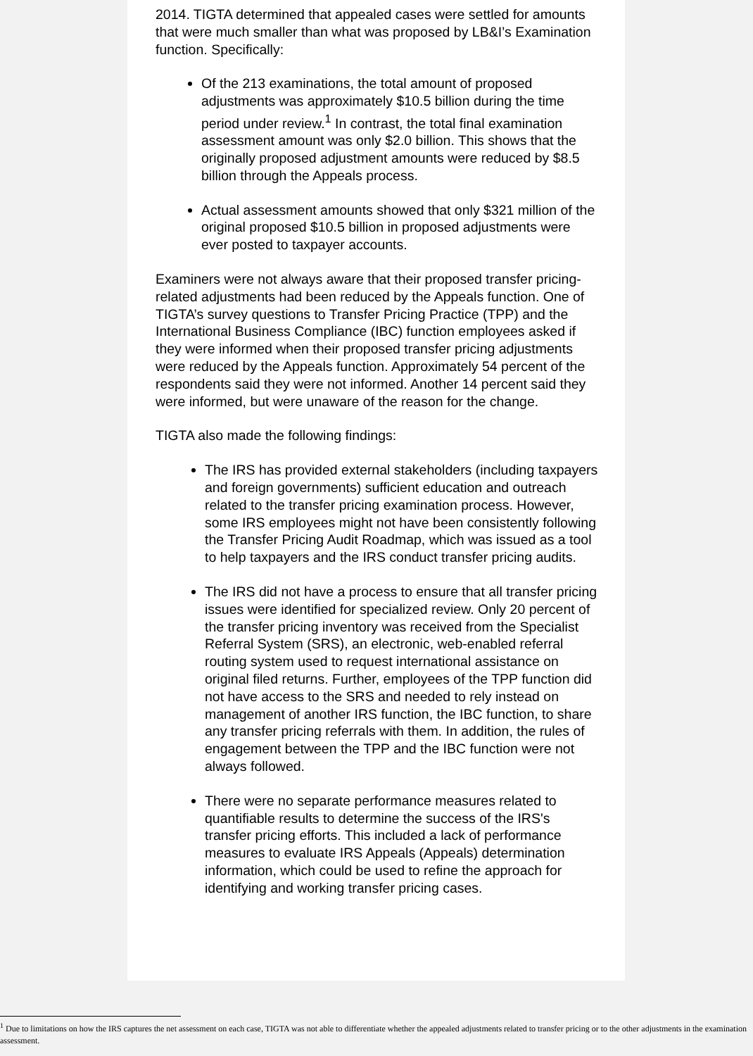2014. TIGTA determined that appealed cases were settled for amounts that were much smaller than what was proposed by LB&I’s Examination function. Specifically:
Of the 213 examinations, the total amount of proposed adjustments was approximately $10.5 billion during the time period under review.<sup>1</sup> In contrast, the total final examination assessment amount was only $2.0 billion. This shows that the originally proposed adjustment amounts were reduced by $8.5 billion through the Appeals process.
Actual assessment amounts showed that only $321 million of the original proposed $10.5 billion in proposed adjustments were ever posted to taxpayer accounts.
Examiners were not always aware that their proposed transfer pricing-related adjustments had been reduced by the Appeals function. One of TIGTA’s survey questions to Transfer Pricing Practice (TPP) and the International Business Compliance (IBC) function employees asked if they were informed when their proposed transfer pricing adjustments were reduced by the Appeals function. Approximately 54 percent of the respondents said they were not informed. Another 14 percent said they were informed, but were unaware of the reason for the change.
TIGTA also made the following findings:
The IRS has provided external stakeholders (including taxpayers and foreign governments) sufficient education and outreach related to the transfer pricing examination process. However, some IRS employees might not have been consistently following the Transfer Pricing Audit Roadmap, which was issued as a tool to help taxpayers and the IRS conduct transfer pricing audits.
The IRS did not have a process to ensure that all transfer pricing issues were identified for specialized review. Only 20 percent of the transfer pricing inventory was received from the Specialist Referral System (SRS), an electronic, web-enabled referral routing system used to request international assistance on original filed returns. Further, employees of the TPP function did not have access to the SRS and needed to rely instead on management of another IRS function, the IBC function, to share any transfer pricing referrals with them. In addition, the rules of engagement between the TPP and the IBC function were not always followed.
There were no separate performance measures related to quantifiable results to determine the success of the IRS's transfer pricing efforts. This included a lack of performance measures to evaluate IRS Appeals (Appeals) determination information, which could be used to refine the approach for identifying and working transfer pricing cases.
<sup>1</sup> Due to limitations on how the IRS captures the net assessment on each case, TIGTA was not able to differentiate whether the appealed adjustments related to transfer pricing or to the other adjustments in the examination assessment.